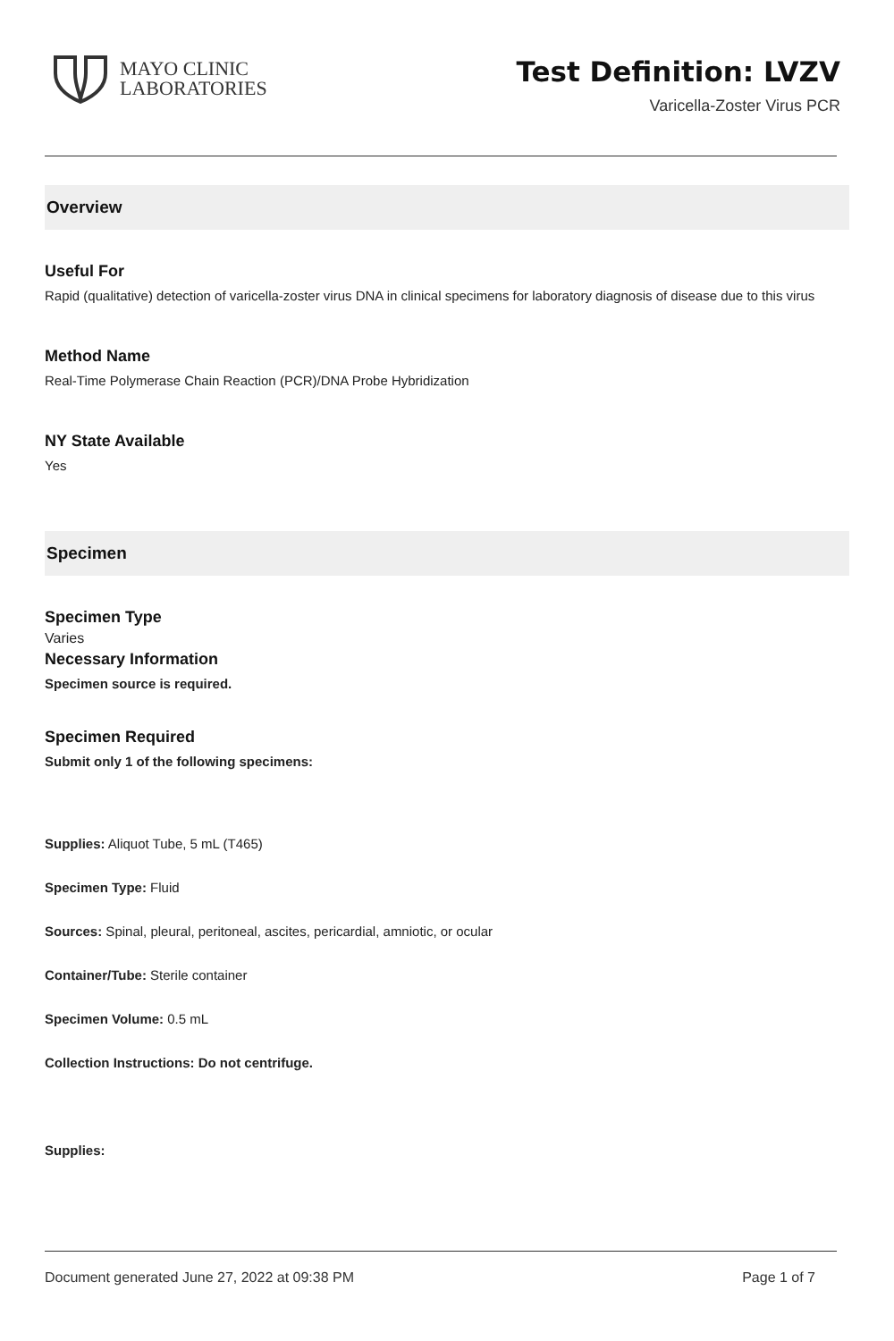MAYO CLINIC
LABORATORIES
Test Definition: LVZV
Varicella-Zoster Virus PCR
Overview
Useful For
Rapid (qualitative) detection of varicella-zoster virus DNA in clinical specimens for laboratory diagnosis of disease due to this virus
Method Name
Real-Time Polymerase Chain Reaction (PCR)/DNA Probe Hybridization
NY State Available
Yes
Specimen
Specimen Type
Varies
Necessary Information
Specimen source is required.
Specimen Required
Submit only 1 of the following specimens:
Supplies: Aliquot Tube, 5 mL (T465)
Specimen Type: Fluid
Sources: Spinal, pleural, peritoneal, ascites, pericardial, amniotic, or ocular
Container/Tube: Sterile container
Specimen Volume: 0.5 mL
Collection Instructions: Do not centrifuge.
Supplies:
Document generated June 27, 2022 at 09:38 PM Page 1 of 7